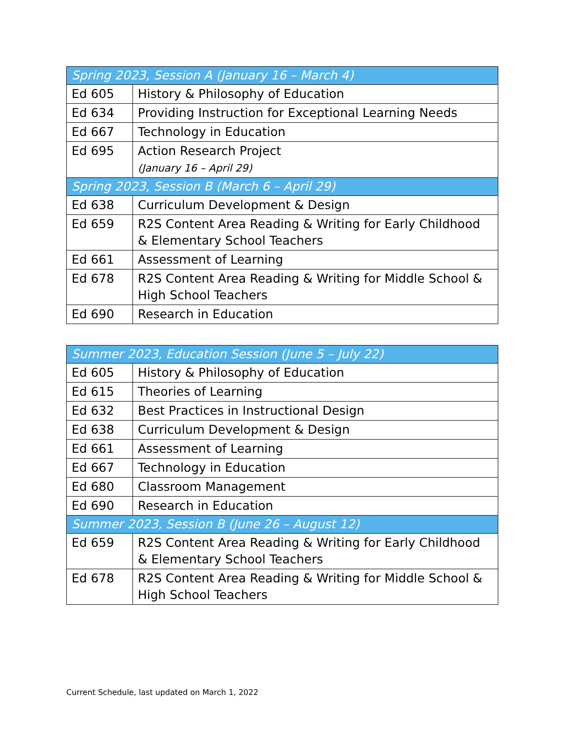| Spring 2023, Session A (January 16 – March 4) | |
| --- | --- |
| Ed 605 | History & Philosophy of Education |
| Ed 634 | Providing Instruction for Exceptional Learning Needs |
| Ed 667 | Technology in Education |
| Ed 695 | Action Research Project (January 16 – April 29) |
| Spring 2023, Session B (March 6 – April 29) | |
| Ed 638 | Curriculum Development & Design |
| Ed 659 | R2S Content Area Reading & Writing for Early Childhood & Elementary School Teachers |
| Ed 661 | Assessment of Learning |
| Ed 678 | R2S Content Area Reading & Writing for Middle School & High School Teachers |
| Ed 690 | Research in Education |
| Summer 2023, Education Session (June 5 – July 22) | |
| --- | --- |
| Ed 605 | History & Philosophy of Education |
| Ed 615 | Theories of Learning |
| Ed 632 | Best Practices in Instructional Design |
| Ed 638 | Curriculum Development & Design |
| Ed 661 | Assessment of Learning |
| Ed 667 | Technology in Education |
| Ed 680 | Classroom Management |
| Ed 690 | Research in Education |
| Summer 2023, Session B (June 26 – August 12) | |
| Ed 659 | R2S Content Area Reading & Writing for Early Childhood & Elementary School Teachers |
| Ed 678 | R2S Content Area Reading & Writing for Middle School & High School Teachers |
Current Schedule, last updated on March 1, 2022